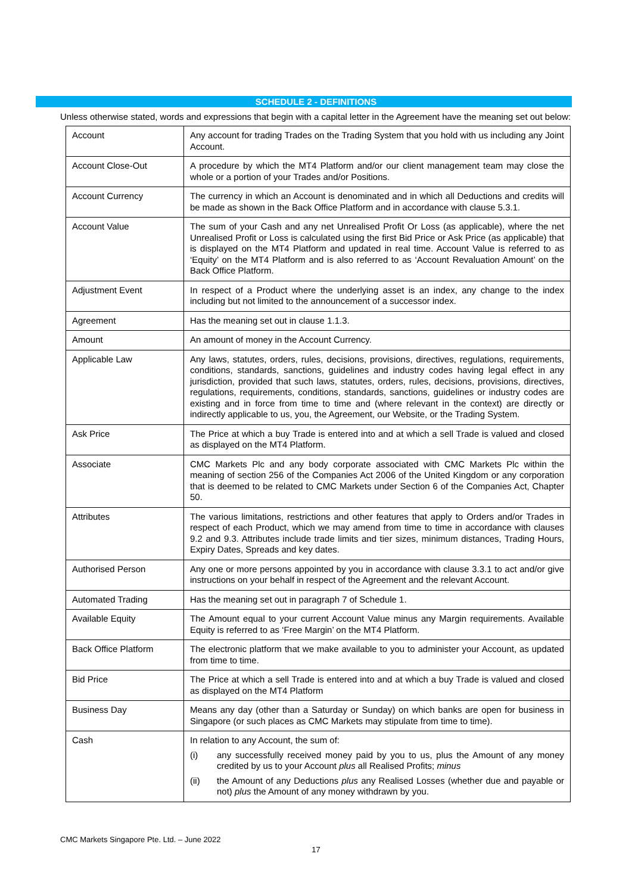SCHEDULE 2 - DEFINITIONS
Unless otherwise stated, words and expressions that begin with a capital letter in the Agreement have the meaning set out below:
| Account | Any account for trading Trades on the Trading System that you hold with us including any Joint Account. |
| Account Close-Out | A procedure by which the MT4 Platform and/or our client management team may close the whole or a portion of your Trades and/or Positions. |
| Account Currency | The currency in which an Account is denominated and in which all Deductions and credits will be made as shown in the Back Office Platform and in accordance with clause 5.3.1. |
| Account Value | The sum of your Cash and any net Unrealised Profit Or Loss (as applicable), where the net Unrealised Profit or Loss is calculated using the first Bid Price or Ask Price (as applicable) that is displayed on the MT4 Platform and updated in real time. Account Value is referred to as ‘Equity’ on the MT4 Platform and is also referred to as ‘Account Revaluation Amount’ on the Back Office Platform. |
| Adjustment Event | In respect of a Product where the underlying asset is an index, any change to the index including but not limited to the announcement of a successor index. |
| Agreement | Has the meaning set out in clause 1.1.3. |
| Amount | An amount of money in the Account Currency. |
| Applicable Law | Any laws, statutes, orders, rules, decisions, provisions, directives, regulations, requirements, conditions, standards, sanctions, guidelines and industry codes having legal effect in any jurisdiction, provided that such laws, statutes, orders, rules, decisions, provisions, directives, regulations, requirements, conditions, standards, sanctions, guidelines or industry codes are existing and in force from time to time and (where relevant in the context) are directly or indirectly applicable to us, you, the Agreement, our Website, or the Trading System. |
| Ask Price | The Price at which a buy Trade is entered into and at which a sell Trade is valued and closed as displayed on the MT4 Platform. |
| Associate | CMC Markets Plc and any body corporate associated with CMC Markets Plc within the meaning of section 256 of the Companies Act 2006 of the United Kingdom or any corporation that is deemed to be related to CMC Markets under Section 6 of the Companies Act, Chapter 50. |
| Attributes | The various limitations, restrictions and other features that apply to Orders and/or Trades in respect of each Product, which we may amend from time to time in accordance with clauses 9.2 and 9.3. Attributes include trade limits and tier sizes, minimum distances, Trading Hours, Expiry Dates, Spreads and key dates. |
| Authorised Person | Any one or more persons appointed by you in accordance with clause 3.3.1 to act and/or give instructions on your behalf in respect of the Agreement and the relevant Account. |
| Automated Trading | Has the meaning set out in paragraph 7 of Schedule 1. |
| Available Equity | The Amount equal to your current Account Value minus any Margin requirements. Available Equity is referred to as ‘Free Margin’ on the MT4 Platform. |
| Back Office Platform | The electronic platform that we make available to you to administer your Account, as updated from time to time. |
| Bid Price | The Price at which a sell Trade is entered into and at which a buy Trade is valued and closed as displayed on the MT4 Platform |
| Business Day | Means any day (other than a Saturday or Sunday) on which banks are open for business in Singapore (or such places as CMC Markets may stipulate from time to time). |
| Cash | In relation to any Account, the sum of: (i) any successfully received money paid by you to us, plus the Amount of any money credited by us to your Account plus all Realised Profits; minus (ii) the Amount of any Deductions plus any Realised Losses (whether due and payable or not) plus the Amount of any money withdrawn by you. |
CMC Markets Singapore Pte. Ltd. – June 2022
17